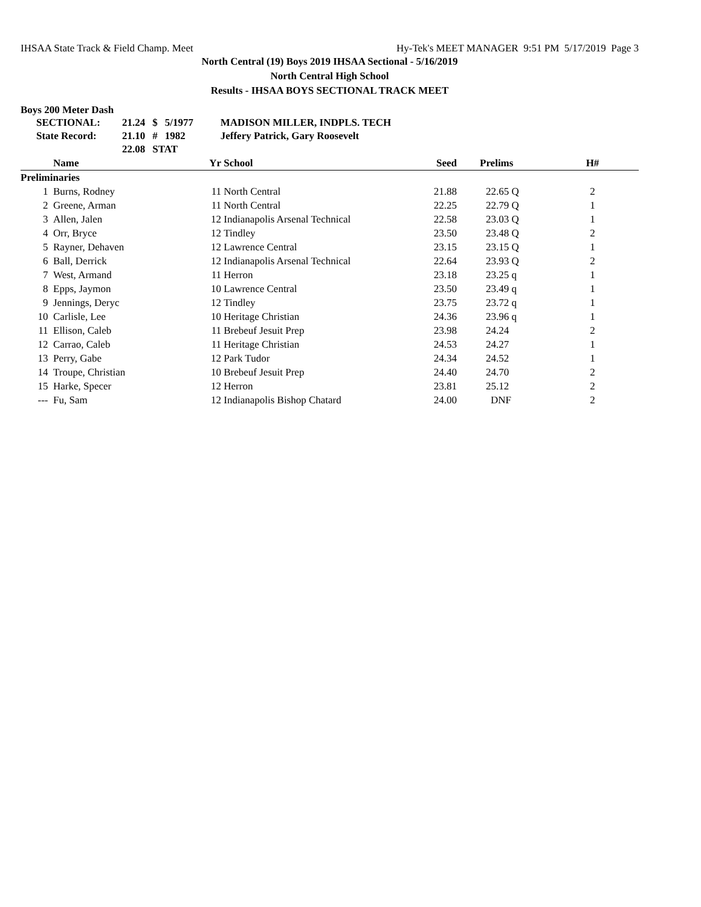IHSAA State Track & Field Champ. Meet Hy-Tek's MEET MANAGER 9:51 PM 5/17/2019 Page 3
North Central (19) Boys 2019 IHSAA Sectional - 5/16/2019
North Central High School
Results - IHSAA BOYS SECTIONAL TRACK MEET
Boys 200 Meter Dash
| SECTIONAL: | 21.24 | $ | 5/1977 | MADISON MILLER, INDPLS. TECH |
| State Record: | 21.10 | # | 1982 | Jeffery Patrick, Gary Roosevelt |
| | 22.08 | STAT | | |
| | Name | Yr | School | Seed | Prelims | H# |
| --- | --- | --- | --- | --- | --- | --- |
| Preliminaries | | | | | | |
| 1 | Burns, Rodney | 11 | North Central | 21.88 | 22.65 Q | 2 |
| 2 | Greene, Arman | 11 | North Central | 22.25 | 22.79 Q | 1 |
| 3 | Allen, Jalen | 12 | Indianapolis Arsenal Technical | 22.58 | 23.03 Q | 1 |
| 4 | Orr, Bryce | 12 | Tindley | 23.50 | 23.48 Q | 2 |
| 5 | Rayner, Dehaven | 12 | Lawrence Central | 23.15 | 23.15 Q | 1 |
| 6 | Ball, Derrick | 12 | Indianapolis Arsenal Technical | 22.64 | 23.93 Q | 2 |
| 7 | West, Armand | 11 | Herron | 23.18 | 23.25 q | 1 |
| 8 | Epps, Jaymon | 10 | Lawrence Central | 23.50 | 23.49 q | 1 |
| 9 | Jennings, Deryc | 12 | Tindley | 23.75 | 23.72 q | 1 |
| 10 | Carlisle, Lee | 10 | Heritage Christian | 24.36 | 23.96 q | 1 |
| 11 | Ellison, Caleb | 11 | Brebeuf Jesuit Prep | 23.98 | 24.24 | 2 |
| 12 | Carrao, Caleb | 11 | Heritage Christian | 24.53 | 24.27 | 1 |
| 13 | Perry, Gabe | 12 | Park Tudor | 24.34 | 24.52 | 1 |
| 14 | Troupe, Christian | 10 | Brebeuf Jesuit Prep | 24.40 | 24.70 | 2 |
| 15 | Harke, Specer | 12 | Herron | 23.81 | 25.12 | 2 |
| --- | Fu, Sam | 12 | Indianapolis Bishop Chatard | 24.00 | DNF | 2 |